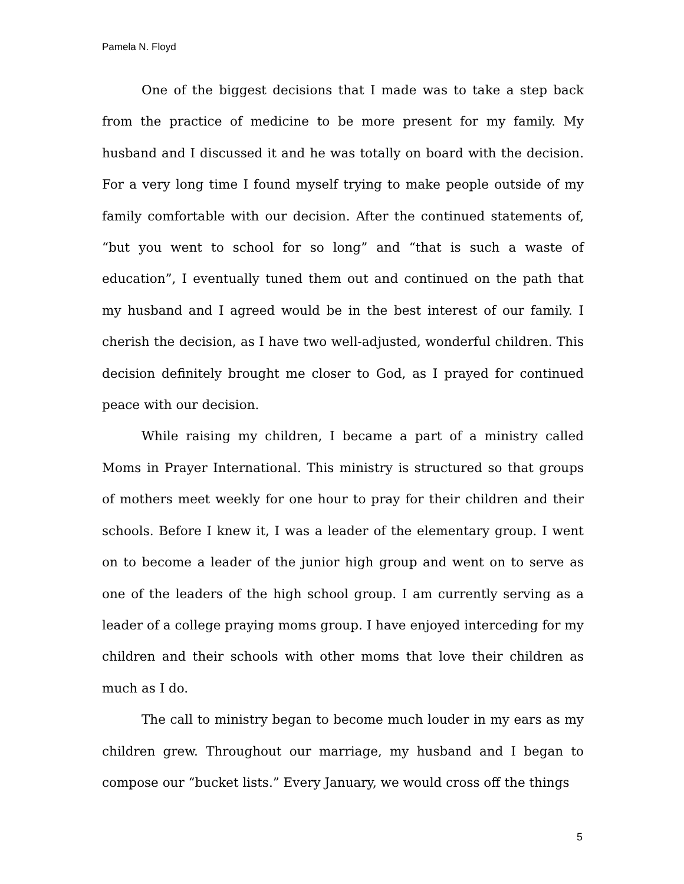Pamela N. Floyd
One of the biggest decisions that I made was to take a step back from the practice of medicine to be more present for my family. My husband and I discussed it and he was totally on board with the decision. For a very long time I found myself trying to make people outside of my family comfortable with our decision. After the continued statements of, “but you went to school for so long” and “that is such a waste of education”, I eventually tuned them out and continued on the path that my husband and I agreed would be in the best interest of our family. I cherish the decision, as I have two well-adjusted, wonderful children. This decision definitely brought me closer to God, as I prayed for continued peace with our decision.
While raising my children, I became a part of a ministry called Moms in Prayer International. This ministry is structured so that groups of mothers meet weekly for one hour to pray for their children and their schools. Before I knew it, I was a leader of the elementary group. I went on to become a leader of the junior high group and went on to serve as one of the leaders of the high school group. I am currently serving as a leader of a college praying moms group. I have enjoyed interceding for my children and their schools with other moms that love their children as much as I do.
The call to ministry began to become much louder in my ears as my children grew. Throughout our marriage, my husband and I began to compose our “bucket lists.” Every January, we would cross off the things
5